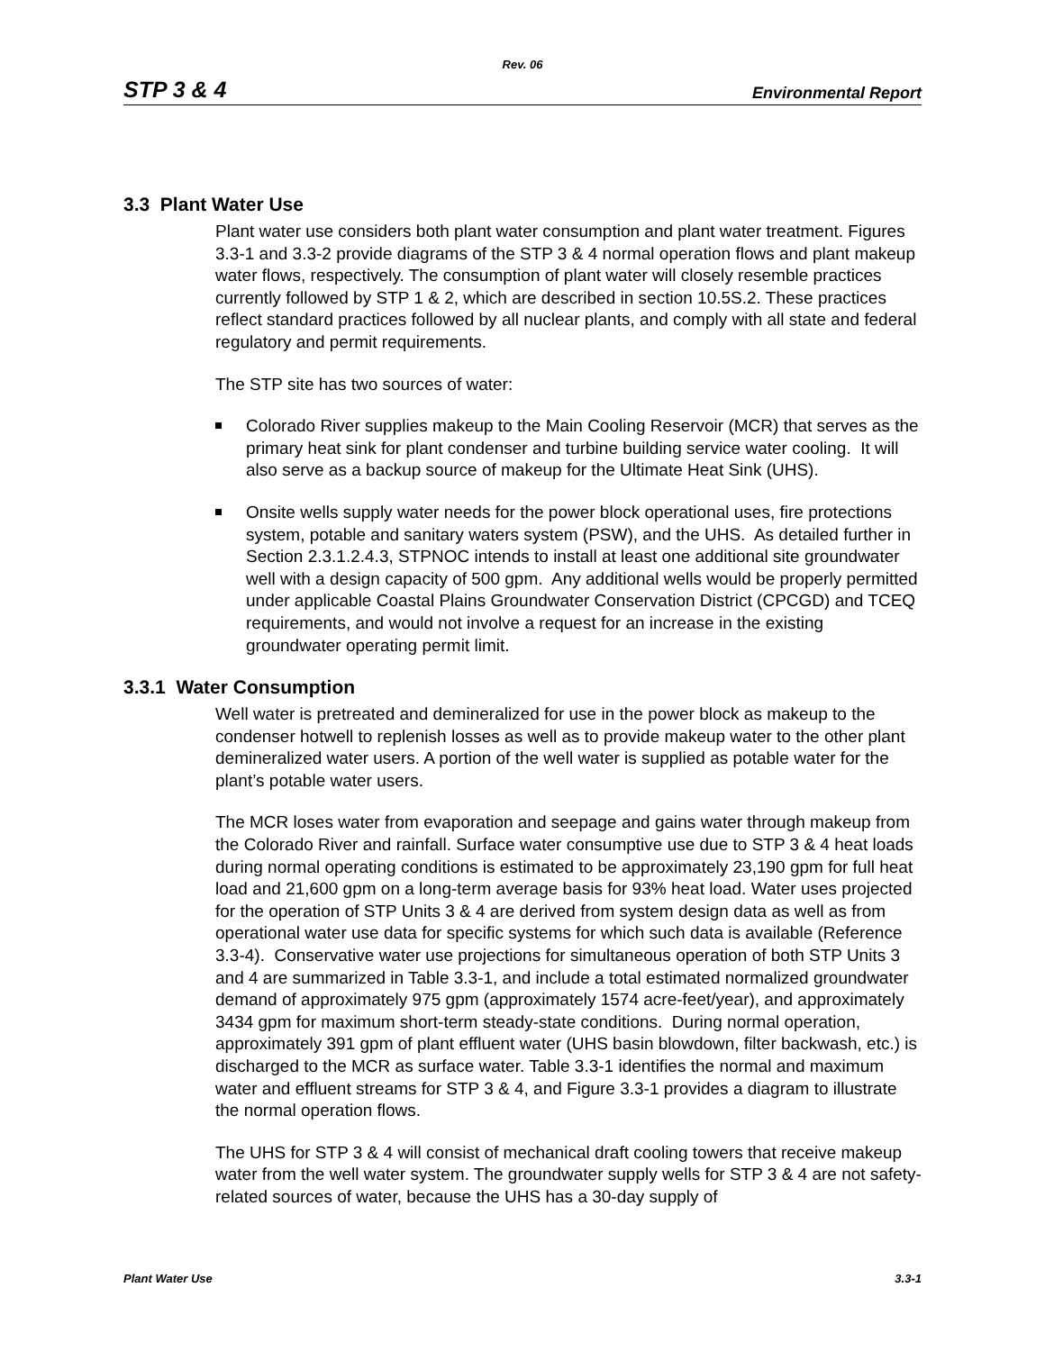Rev. 06
STP 3 & 4 Environmental Report
3.3 Plant Water Use
Plant water use considers both plant water consumption and plant water treatment. Figures 3.3-1 and 3.3-2 provide diagrams of the STP 3 & 4 normal operation flows and plant makeup water flows, respectively. The consumption of plant water will closely resemble practices currently followed by STP 1 & 2, which are described in section 10.5S.2. These practices reflect standard practices followed by all nuclear plants, and comply with all state and federal regulatory and permit requirements.
The STP site has two sources of water:
Colorado River supplies makeup to the Main Cooling Reservoir (MCR) that serves as the primary heat sink for plant condenser and turbine building service water cooling. It will also serve as a backup source of makeup for the Ultimate Heat Sink (UHS).
Onsite wells supply water needs for the power block operational uses, fire protections system, potable and sanitary waters system (PSW), and the UHS. As detailed further in Section 2.3.1.2.4.3, STPNOC intends to install at least one additional site groundwater well with a design capacity of 500 gpm. Any additional wells would be properly permitted under applicable Coastal Plains Groundwater Conservation District (CPCGD) and TCEQ requirements, and would not involve a request for an increase in the existing groundwater operating permit limit.
3.3.1 Water Consumption
Well water is pretreated and demineralized for use in the power block as makeup to the condenser hotwell to replenish losses as well as to provide makeup water to the other plant demineralized water users. A portion of the well water is supplied as potable water for the plant’s potable water users.
The MCR loses water from evaporation and seepage and gains water through makeup from the Colorado River and rainfall. Surface water consumptive use due to STP 3 & 4 heat loads during normal operating conditions is estimated to be approximately 23,190 gpm for full heat load and 21,600 gpm on a long-term average basis for 93% heat load. Water uses projected for the operation of STP Units 3 & 4 are derived from system design data as well as from operational water use data for specific systems for which such data is available (Reference 3.3-4). Conservative water use projections for simultaneous operation of both STP Units 3 and 4 are summarized in Table 3.3-1, and include a total estimated normalized groundwater demand of approximately 975 gpm (approximately 1574 acre-feet/year), and approximately 3434 gpm for maximum short-term steady-state conditions. During normal operation, approximately 391 gpm of plant effluent water (UHS basin blowdown, filter backwash, etc.) is discharged to the MCR as surface water. Table 3.3-1 identifies the normal and maximum water and effluent streams for STP 3 & 4, and Figure 3.3-1 provides a diagram to illustrate the normal operation flows.
The UHS for STP 3 & 4 will consist of mechanical draft cooling towers that receive makeup water from the well water system. The groundwater supply wells for STP 3 & 4 are not safety-related sources of water, because the UHS has a 30-day supply of
Plant Water Use 3.3-1